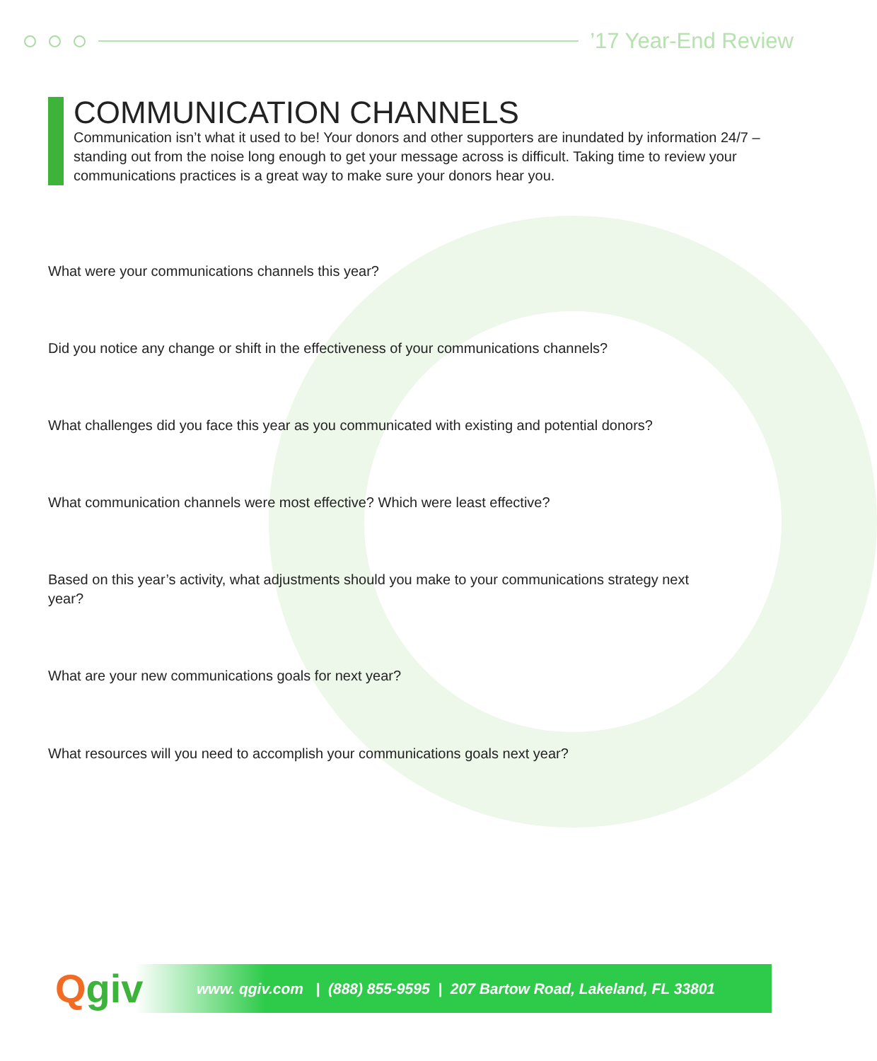’17 Year-End Review
COMMUNICATION CHANNELS
Communication isn’t what it used to be! Your donors and other supporters are inundated by information 24/7 – standing out from the noise long enough to get your message across is difficult. Taking time to review your communications practices is a great way to make sure your donors hear you.
What were your communications channels this year?
Did you notice any change or shift in the effectiveness of your communications channels?
What challenges did you face this year as you communicated with existing and potential donors?
What communication channels were most effective? Which were least effective?
Based on this year’s activity, what adjustments should you make to your communications strategy next year?
What are your new communications goals for next year?
What resources will you need to accomplish your communications goals next year?
Qgiv
www. qgiv.com | (888) 855-9595 | 207 Bartow Road, Lakeland, FL 33801